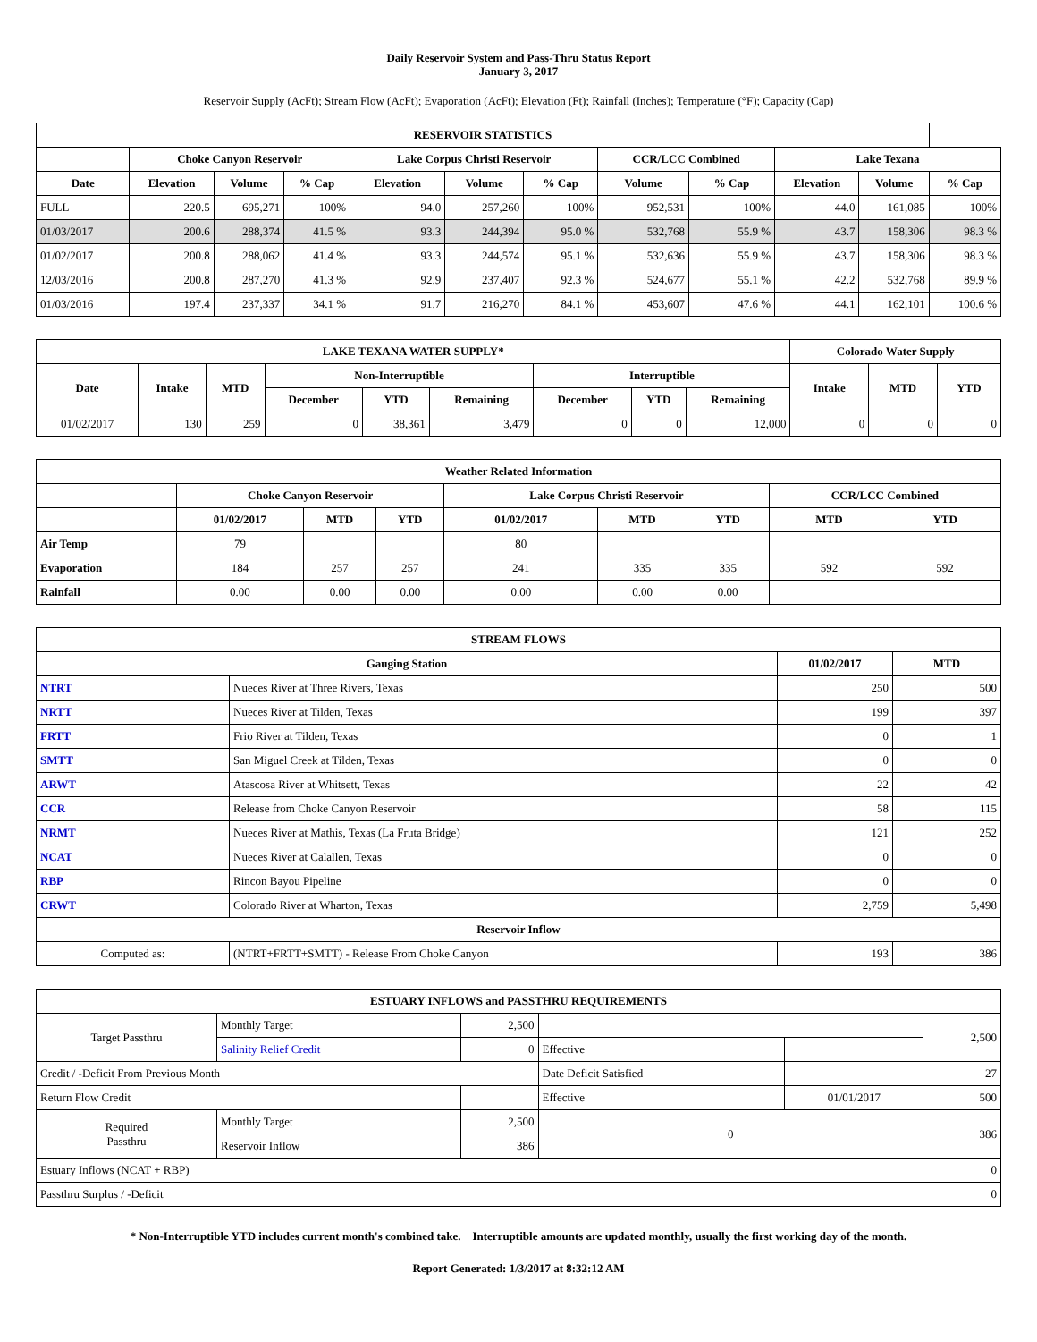Daily Reservoir System and Pass-Thru Status Report
January 3, 2017
Reservoir Supply (AcFt); Stream Flow (AcFt); Evaporation (AcFt); Elevation (Ft); Rainfall (Inches); Temperature (°F); Capacity (Cap)
| RESERVOIR STATISTICS | | | | | | | | | | | |
| --- | --- | --- | --- | --- | --- | --- | --- | --- | --- | --- | --- |
| | Choke Canyon Reservoir | | | Lake Corpus Christi Reservoir | | | CCR/LCC Combined | | Lake Texana | | |
| Date | Elevation | Volume | % Cap | Elevation | Volume | % Cap | Volume | % Cap | Elevation | Volume | % Cap |
| FULL | 220.5 | 695,271 | 100% | 94.0 | 257,260 | 100% | 952,531 | 100% | 44.0 | 161,085 | 100% |
| 01/03/2017 | 200.6 | 288,374 | 41.5 % | 93.3 | 244,394 | 95.0 % | 532,768 | 55.9 % | 43.7 | 158,306 | 98.3 % |
| 01/02/2017 | 200.8 | 288,062 | 41.4 % | 93.3 | 244,574 | 95.1 % | 532,636 | 55.9 % | 43.7 | 158,306 | 98.3 % |
| 12/03/2016 | 200.8 | 287,270 | 41.3 % | 92.9 | 237,407 | 92.3 % | 524,677 | 55.1 % | 42.2 | 532,768 | 89.9 % |
| 01/03/2016 | 197.4 | 237,337 | 34.1 % | 91.7 | 216,270 | 84.1 % | 453,607 | 47.6 % | 44.1 | 162,101 | 100.6 % |
| LAKE TEXANA WATER SUPPLY* | | | | | | | | | Colorado Water Supply | | |
| --- | --- | --- | --- | --- | --- | --- | --- | --- | --- | --- | --- |
| Date | Intake | MTD | Non-Interruptible | | | Interruptible | | | Intake | MTD | YTD |
| | | | December | YTD | Remaining | December | YTD | Remaining | | | |
| 01/02/2017 | 130 | 259 | 0 | 38,361 | 3,479 | 0 | 0 | 12,000 | 0 | 0 | 0 |
| Weather Related Information | | | | | | | | |
| --- | --- | --- | --- | --- | --- | --- | --- | --- |
| | Choke Canyon Reservoir | | | Lake Corpus Christi Reservoir | | | CCR/LCC Combined | |
| | 01/02/2017 | MTD | YTD | 01/02/2017 | MTD | YTD | MTD | YTD |
| Air Temp | 79 | | | 80 | | | | |
| Evaporation | 184 | 257 | 257 | 241 | 335 | 335 | 592 | 592 |
| Rainfall | 0.00 | 0.00 | 0.00 | 0.00 | 0.00 | 0.00 | | |
| STREAM FLOWS | | | |
| --- | --- | --- | --- |
| Gauging Station | | 01/02/2017 | MTD |
| NTRT | Nueces River at Three Rivers, Texas | 250 | 500 |
| NRTT | Nueces River at Tilden, Texas | 199 | 397 |
| FRTT | Frio River at Tilden, Texas | 0 | 1 |
| SMTT | San Miguel Creek at Tilden, Texas | 0 | 0 |
| ARWT | Atascosa River at Whitsett, Texas | 22 | 42 |
| CCR | Release from Choke Canyon Reservoir | 58 | 115 |
| NRMT | Nueces River at Mathis, Texas (La Fruta Bridge) | 121 | 252 |
| NCAT | Nueces River at Calallen, Texas | 0 | 0 |
| RBP | Rincon Bayou Pipeline | 0 | 0 |
| CRWT | Colorado River at Wharton, Texas | 2,759 | 5,498 |
| Reservoir Inflow | | | |
| Computed as: | (NTRT+FRTT+SMTT) - Release From Choke Canyon | 193 | 386 |
| ESTUARY INFLOWS and PASSTHRU REQUIREMENTS | | | | | |
| --- | --- | --- | --- | --- | --- |
| Target Passthru | Monthly Target | 2,500 | | | 2,500 |
| | Salinity Relief Credit | 0 | Effective | | |
| Credit / -Deficit From Previous Month | | | Date Deficit Satisfied | | 27 |
| Return Flow Credit | | | Effective | 01/01/2017 | 500 |
| Required Passthru | Monthly Target | 2,500 | 0 | | 386 |
| | Reservoir Inflow | 386 | | | |
| Estuary Inflows (NCAT + RBP) | | | | | 0 |
| Passthru Surplus / -Deficit | | | | | 0 |
* Non-Interruptible YTD includes current month's combined take. Interruptible amounts are updated monthly, usually the first working day of the month.
Report Generated: 1/3/2017 at 8:32:12 AM